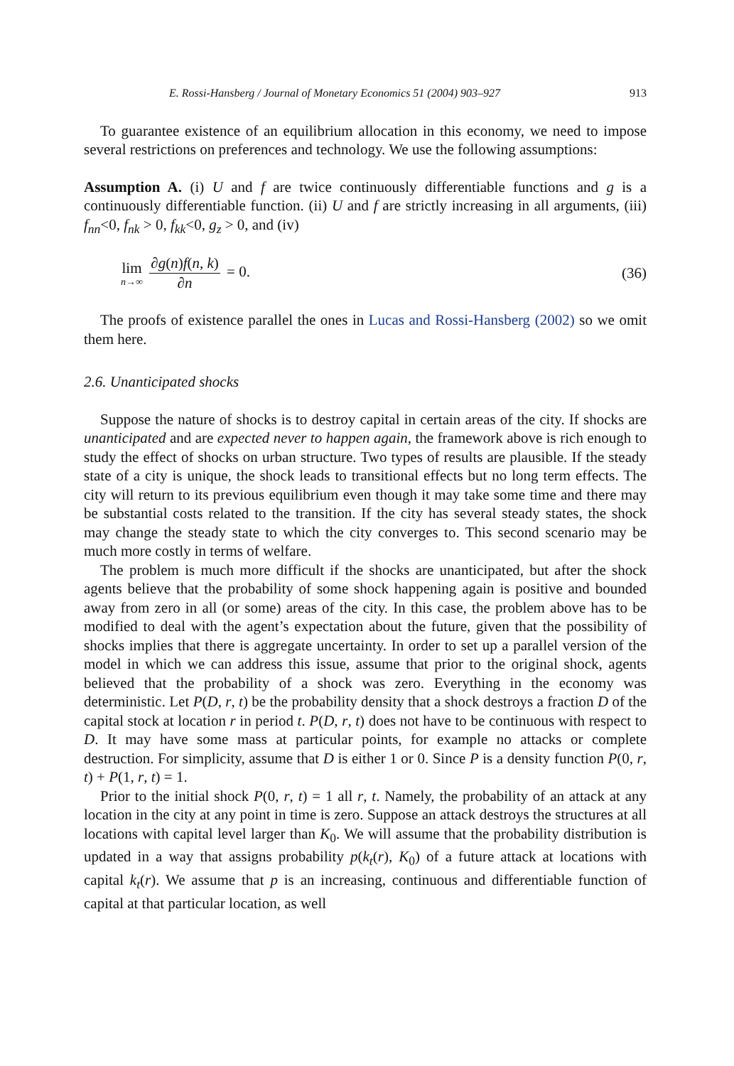E. Rossi-Hansberg / Journal of Monetary Economics 51 (2004) 903–927 913
To guarantee existence of an equilibrium allocation in this economy, we need to impose several restrictions on preferences and technology. We use the following assumptions:
Assumption A. (i) U and f are twice continuously differentiable functions and g is a continuously differentiable function. (ii) U and f are strictly increasing in all arguments, (iii) f<sub>nn</sub><0, f<sub>nk</sub> > 0, f<sub>kk</sub><0, g<sub>z</sub> > 0, and (iv)
lim n→∞ ∂g(n)f(n, k) ∂n = 0. (36)
The proofs of existence parallel the ones in Lucas and Rossi-Hansberg (2002) so we omit them here.
2.6. Unanticipated shocks
Suppose the nature of shocks is to destroy capital in certain areas of the city. If shocks are unanticipated and are expected never to happen again, the framework above is rich enough to study the effect of shocks on urban structure. Two types of results are plausible. If the steady state of a city is unique, the shock leads to transitional effects but no long term effects. The city will return to its previous equilibrium even though it may take some time and there may be substantial costs related to the transition. If the city has several steady states, the shock may change the steady state to which the city converges to. This second scenario may be much more costly in terms of welfare.
The problem is much more difficult if the shocks are unanticipated, but after the shock agents believe that the probability of some shock happening again is positive and bounded away from zero in all (or some) areas of the city. In this case, the problem above has to be modified to deal with the agent’s expectation about the future, given that the possibility of shocks implies that there is aggregate uncertainty. In order to set up a parallel version of the model in which we can address this issue, assume that prior to the original shock, agents believed that the probability of a shock was zero. Everything in the economy was deterministic. Let P(D, r, t) be the probability density that a shock destroys a fraction D of the capital stock at location r in period t. P(D, r, t) does not have to be continuous with respect to D. It may have some mass at particular points, for example no attacks or complete destruction. For simplicity, assume that D is either 1 or 0. Since P is a density function P(0, r, t) + P(1, r, t) = 1.
Prior to the initial shock P(0, r, t) = 1 all r, t. Namely, the probability of an attack at any location in the city at any point in time is zero. Suppose an attack destroys the structures at all locations with capital level larger than K<sub>0</sub>. We will assume that the probability distribution is updated in a way that assigns probability p(k<sub>t</sub>(r), K<sub>0</sub>) of a future attack at locations with capital k<sub>t</sub>(r). We assume that p is an increasing, continuous and differentiable function of capital at that particular location, as well